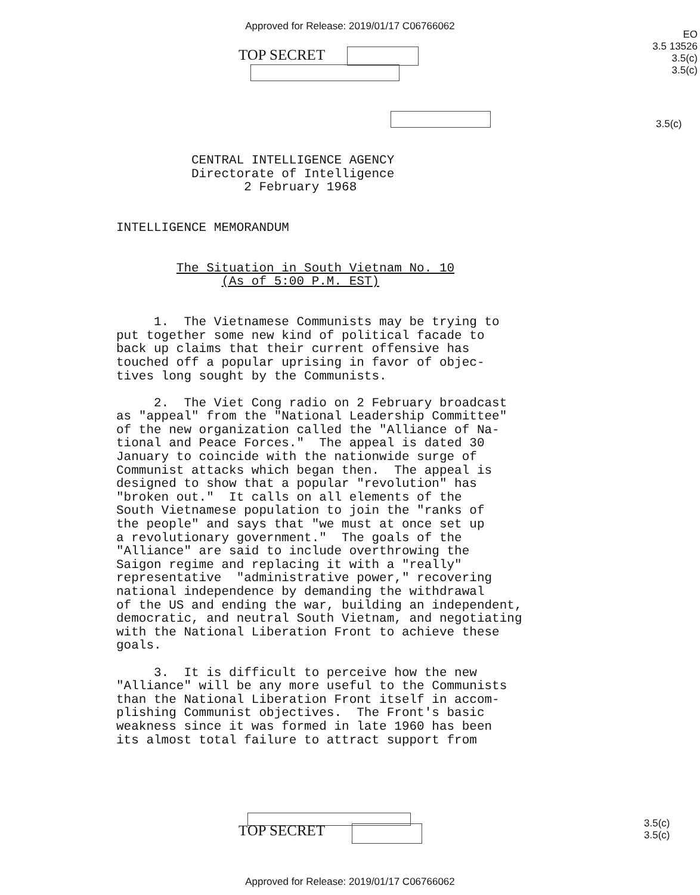Approved for Release: 2019/01/17 C06766062
TOP SECRET
EO
3.5 13526
3.5(c)
3.5(c)
3.5(c)
CENTRAL INTELLIGENCE AGENCY Directorate of Intelligence 2 February 1968 INTELLIGENCE MEMORANDUM The Situation in South Vietnam No. 10 (As of 5:00 P.M. EST) 1. The Vietnamese Communists may be trying to put together some new kind of political facade to back up claims that their current offensive has touched off a popular uprising in favor of objec- tives long sought by the Communists. 2. The Viet Cong radio on 2 February broadcast as "appeal" from the "National Leadership Committee" of the new organization called the "Alliance of Na- tional and Peace Forces." The appeal is dated 30 January to coincide with the nationwide surge of Communist attacks which began then. The appeal is designed to show that a popular "revolution" has "broken out." It calls on all elements of the South Vietnamese population to join the "ranks of the people" and says that "we must at once set up a revolutionary government." The goals of the "Alliance" are said to include overthrowing the Saigon regime and replacing it with a "really" representative "administrative power," recovering national independence by demanding the withdrawal of the US and ending the war, building an independent, democratic, and neutral South Vietnam, and negotiating with the National Liberation Front to achieve these goals. 3. It is difficult to perceive how the new "Alliance" will be any more useful to the Communists than the National Liberation Front itself in accom- plishing Communist objectives. The Front's basic weakness since it was formed in late 1960 has been its almost total failure to attract support from
TOP SECRET
3.5(c)
3.5(c)
Approved for Release: 2019/01/17 C06766062